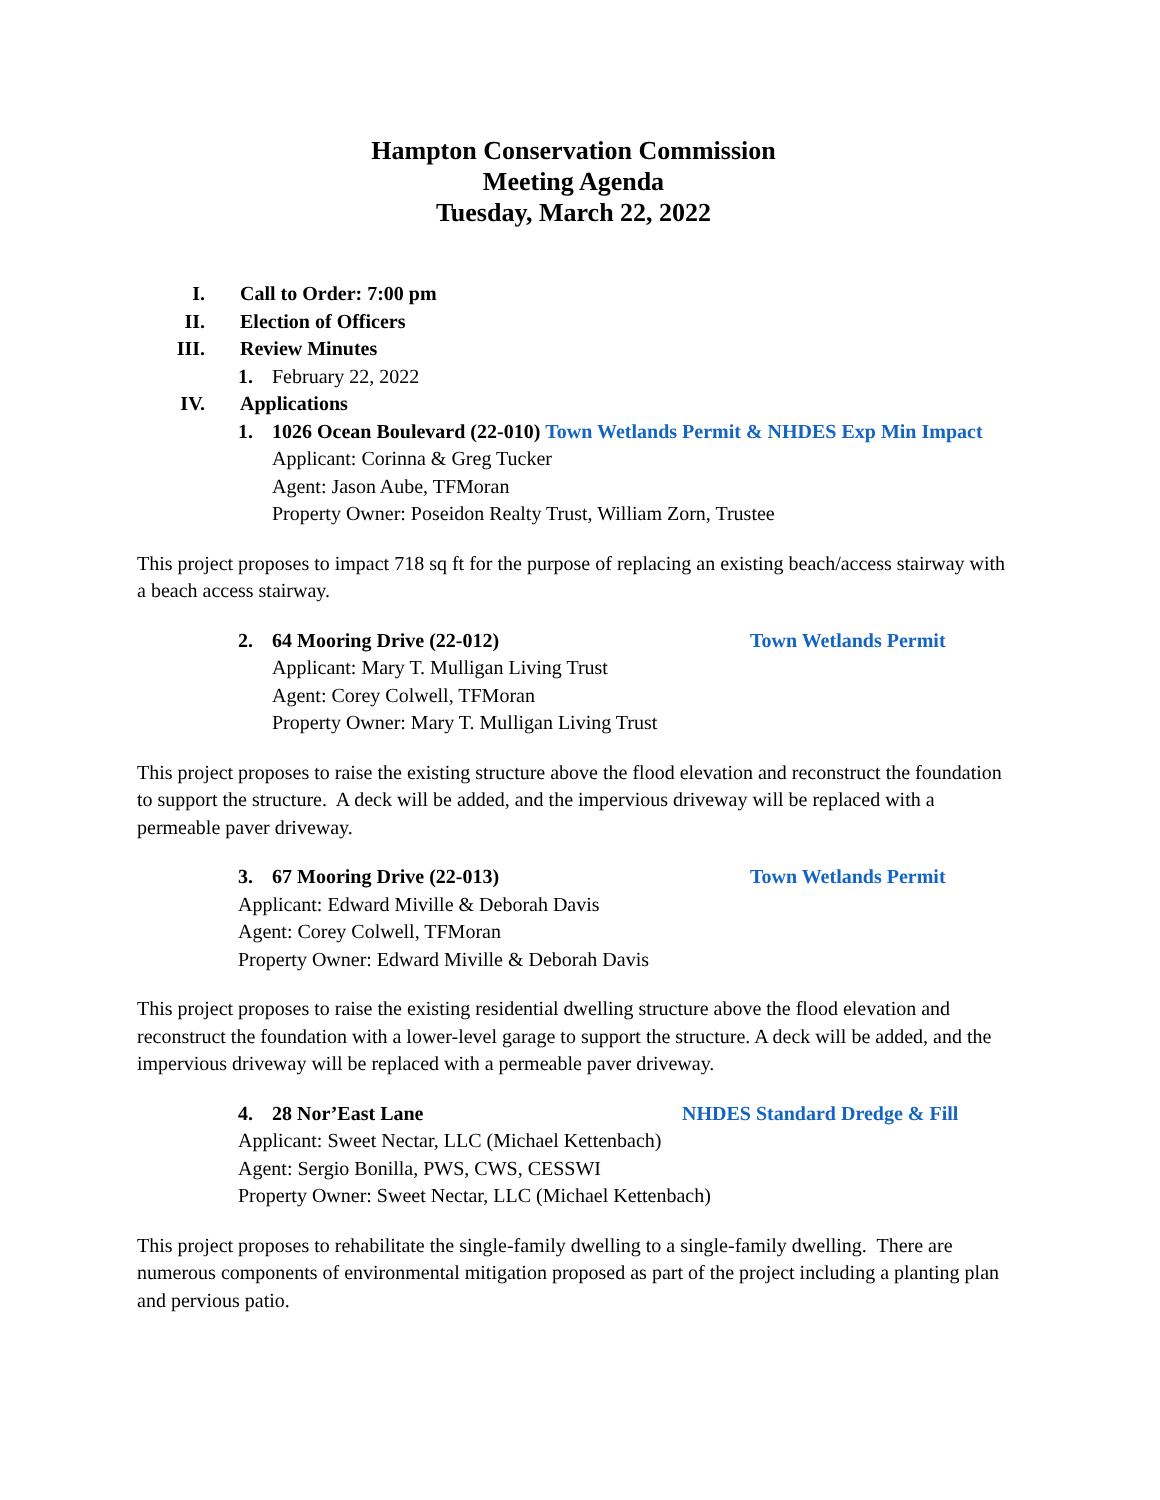Hampton Conservation Commission
Meeting Agenda
Tuesday, March 22, 2022
I. Call to Order: 7:00 pm
II. Election of Officers
III. Review Minutes
1. February 22, 2022
IV. Applications
1. 1026 Ocean Boulevard (22-010) Town Wetlands Permit & NHDES Exp Min Impact
Applicant: Corinna & Greg Tucker
Agent: Jason Aube, TFMoran
Property Owner: Poseidon Realty Trust, William Zorn, Trustee
This project proposes to impact 718 sq ft for the purpose of replacing an existing beach/access stairway with a beach access stairway.
2. 64 Mooring Drive (22-012) Town Wetlands Permit
Applicant: Mary T. Mulligan Living Trust
Agent: Corey Colwell, TFMoran
Property Owner: Mary T. Mulligan Living Trust
This project proposes to raise the existing structure above the flood elevation and reconstruct the foundation to support the structure. A deck will be added, and the impervious driveway will be replaced with a permeable paver driveway.
3. 67 Mooring Drive (22-013) Town Wetlands Permit
Applicant: Edward Miville & Deborah Davis
Agent: Corey Colwell, TFMoran
Property Owner: Edward Miville & Deborah Davis
This project proposes to raise the existing residential dwelling structure above the flood elevation and reconstruct the foundation with a lower-level garage to support the structure. A deck will be added, and the impervious driveway will be replaced with a permeable paver driveway.
4. 28 Nor’East Lane NHDES Standard Dredge & Fill
Applicant: Sweet Nectar, LLC (Michael Kettenbach)
Agent: Sergio Bonilla, PWS, CWS, CESSWI
Property Owner: Sweet Nectar, LLC (Michael Kettenbach)
This project proposes to rehabilitate the single-family dwelling to a single-family dwelling. There are numerous components of environmental mitigation proposed as part of the project including a planting plan and pervious patio.